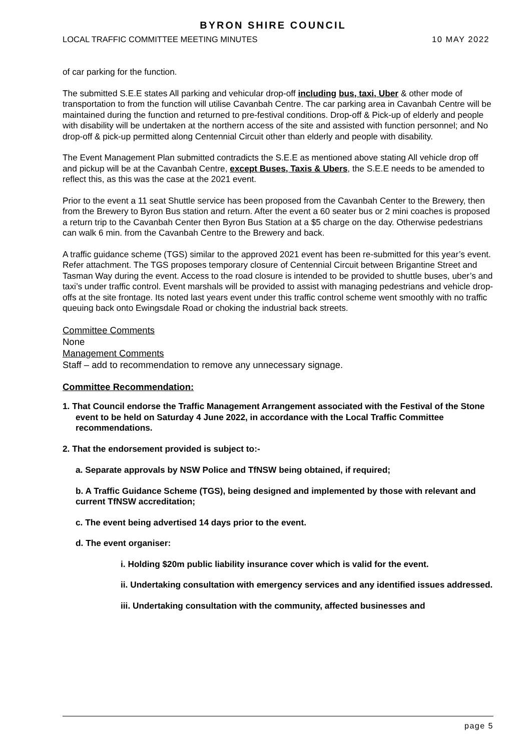BYRON SHIRE COUNCIL
LOCAL TRAFFIC COMMITTEE MEETING MINUTES 10 MAY 2022
of car parking for the function.
The submitted S.E.E states All parking and vehicular drop-off including bus, taxi, Uber & other mode of transportation to from the function will utilise Cavanbah Centre. The car parking area in Cavanbah Centre will be maintained during the function and returned to pre-festival conditions. Drop-off & Pick-up of elderly and people with disability will be undertaken at the northern access of the site and assisted with function personnel; and No drop-off & pick-up permitted along Centennial Circuit other than elderly and people with disability.
The Event Management Plan submitted contradicts the S.E.E as mentioned above stating All vehicle drop off and pickup will be at the Cavanbah Centre, except Buses, Taxis & Ubers, the S.E.E needs to be amended to reflect this, as this was the case at the 2021 event.
Prior to the event a 11 seat Shuttle service has been proposed from the Cavanbah Center to the Brewery, then from the Brewery to Byron Bus station and return. After the event a 60 seater bus or 2 mini coaches is proposed a return trip to the Cavanbah Center then Byron Bus Station at a $5 charge on the day. Otherwise pedestrians can walk 6 min. from the Cavanbah Centre to the Brewery and back.
A traffic guidance scheme (TGS) similar to the approved 2021 event has been re-submitted for this year’s event. Refer attachment. The TGS proposes temporary closure of Centennial Circuit between Brigantine Street and Tasman Way during the event. Access to the road closure is intended to be provided to shuttle buses, uber’s and taxi’s under traffic control. Event marshals will be provided to assist with managing pedestrians and vehicle drop-offs at the site frontage. Its noted last years event under this traffic control scheme went smoothly with no traffic queuing back onto Ewingsdale Road or choking the industrial back streets.
Committee Comments
None
Management Comments
Staff – add to recommendation to remove any unnecessary signage.
Committee Recommendation:
1. That Council endorse the Traffic Management Arrangement associated with the Festival of the Stone event to be held on Saturday 4 June 2022, in accordance with the Local Traffic Committee recommendations.
2. That the endorsement provided is subject to:-
a. Separate approvals by NSW Police and TfNSW being obtained, if required;
b. A Traffic Guidance Scheme (TGS), being designed and implemented by those with relevant and current TfNSW accreditation;
c. The event being advertised 14 days prior to the event.
d. The event organiser:
i. Holding $20m public liability insurance cover which is valid for the event.
ii. Undertaking consultation with emergency services and any identified issues addressed.
iii. Undertaking consultation with the community, affected businesses and
page 5